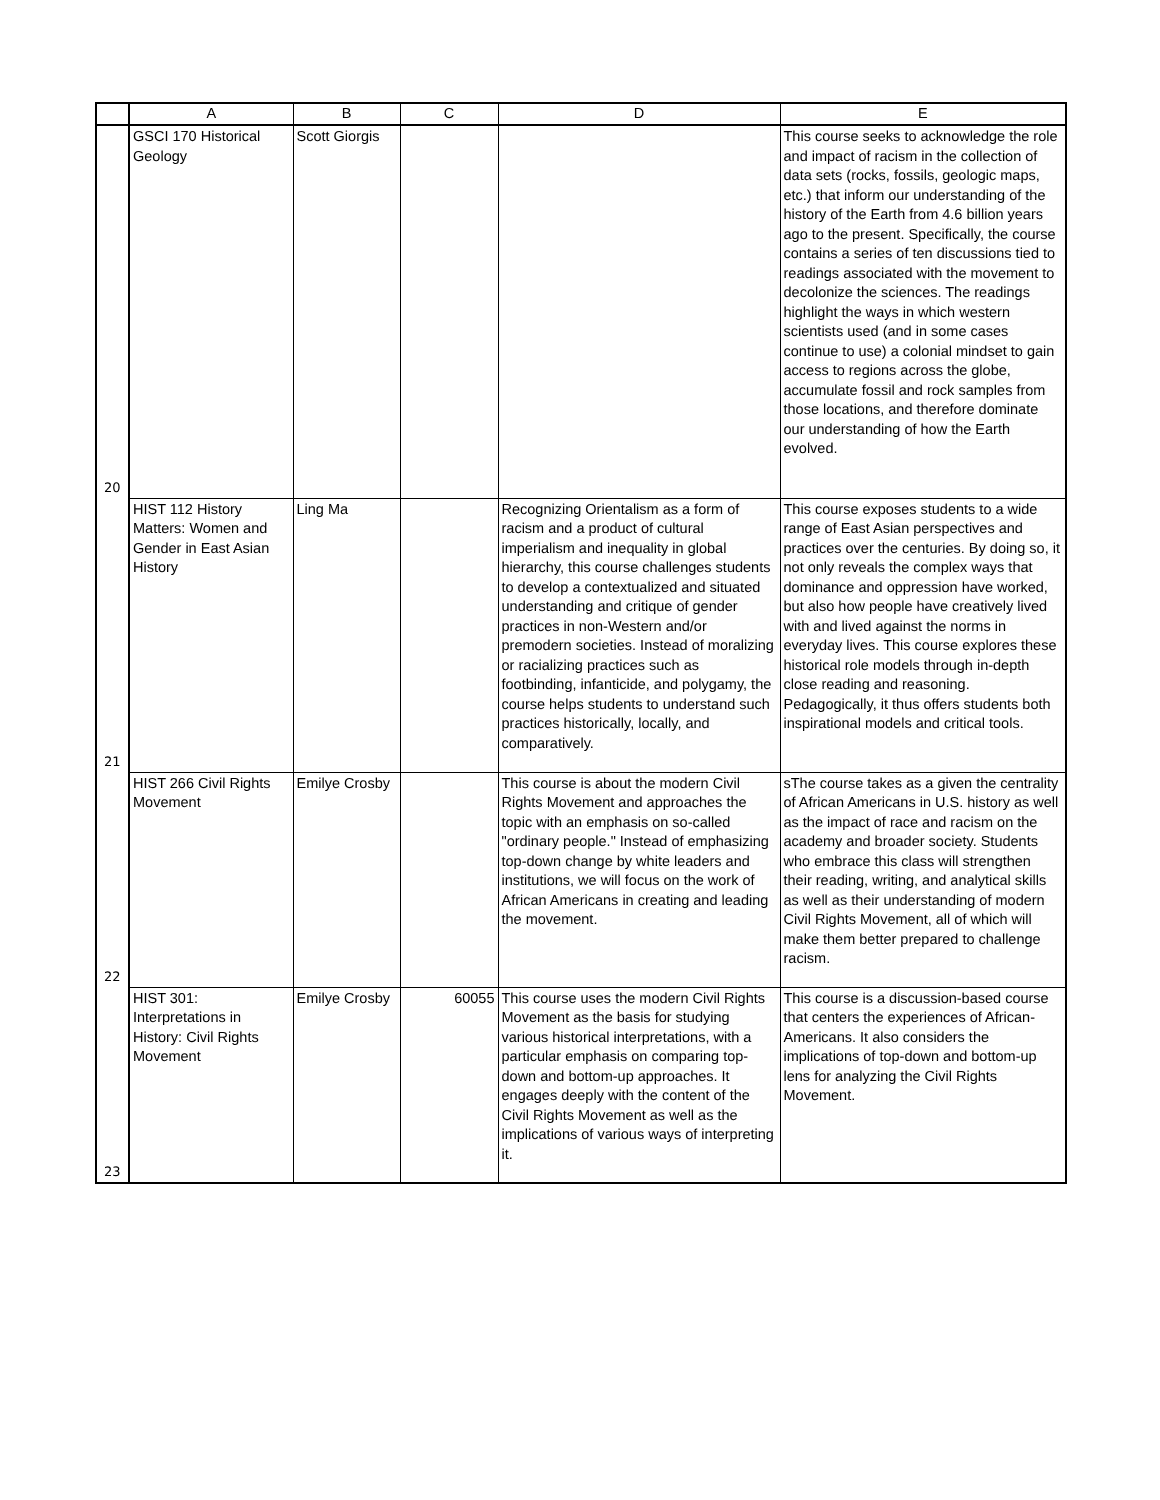| | A | B | C | D | E |
| --- | --- | --- | --- | --- | --- |
| 20 | GSCI 170 Historical Geology | Scott Giorgis | | | This course seeks to acknowledge the role and impact of racism in the collection of data sets (rocks, fossils, geologic maps, etc.) that inform our understanding of the history of the Earth from 4.6 billion years ago to the present. Specifically, the course contains a series of ten discussions tied to readings associated with the movement to decolonize the sciences. The readings highlight the ways in which western scientists used (and in some cases continue to use) a colonial mindset to gain access to regions across the globe, accumulate fossil and rock samples from those locations, and therefore dominate our understanding of how the Earth evolved. |
| 21 | HIST 112 History Matters: Women and Gender in East Asian History | Ling Ma | | Recognizing Orientalism as a form of racism and a product of cultural imperialism and inequality in global hierarchy, this course challenges students to develop a contextualized and situated understanding and critique of gender practices in non-Western and/or premodern societies. Instead of moralizing or racializing practices such as footbinding, infanticide, and polygamy, the course helps students to understand such practices historically, locally, and comparatively. | This course exposes students to a wide range of East Asian perspectives and practices over the centuries. By doing so, it not only reveals the complex ways that dominance and oppression have worked, but also how people have creatively lived with and lived against the norms in everyday lives. This course explores these historical role models through in-depth close reading and reasoning. Pedagogically, it thus offers students both inspirational models and critical tools. |
| 22 | HIST 266 Civil Rights Movement | Emilye Crosby | | This course is about the modern Civil Rights Movement and approaches the topic with an emphasis on so-called "ordinary people." Instead of emphasizing top-down change by white leaders and institutions, we will focus on the work of African Americans in creating and leading the movement. | sThe course takes as a given the centrality of African Americans in U.S. history as well as the impact of race and racism on the academy and broader society. Students who embrace this class will strengthen their reading, writing, and analytical skills as well as their understanding of modern Civil Rights Movement, all of which will make them better prepared to challenge racism. |
| 23 | HIST 301: Interpretations in History: Civil Rights Movement | Emilye Crosby | 60055 | This course uses the modern Civil Rights Movement as the basis for studying various historical interpretations, with a particular emphasis on comparing top-down and bottom-up approaches. It engages deeply with the content of the Civil Rights Movement as well as the implications of various ways of interpreting it. | This course is a discussion-based course that centers the experiences of African-Americans. It also considers the implications of top-down and bottom-up lens for analyzing the Civil Rights Movement. |